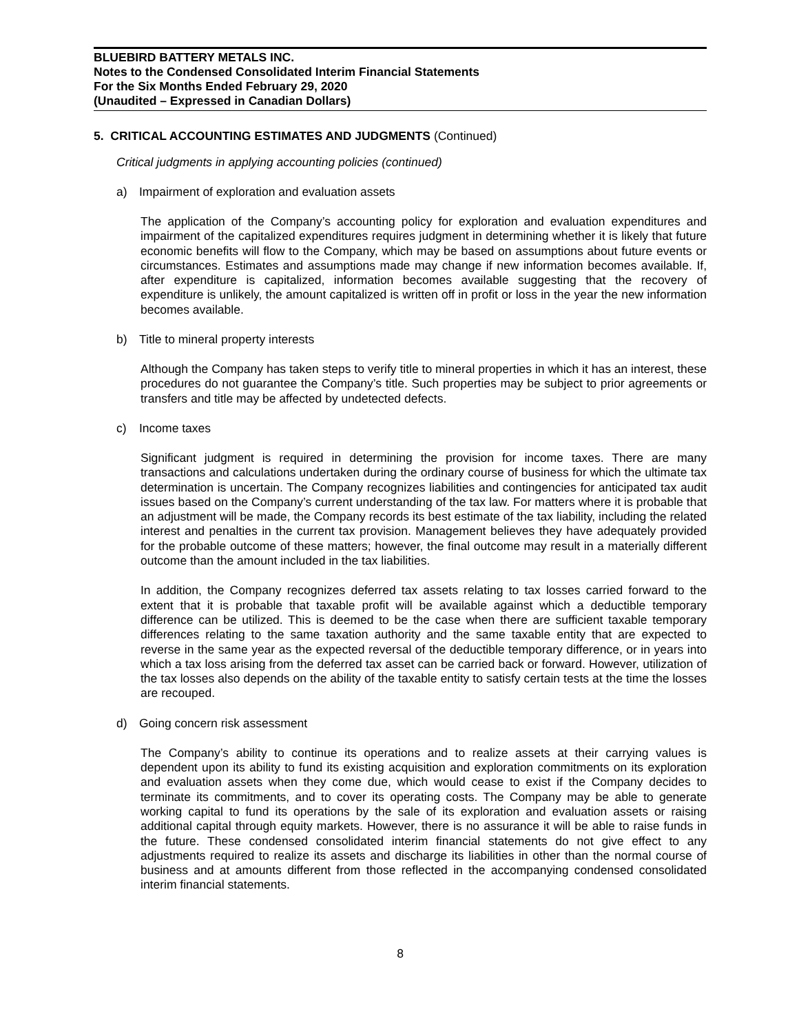BLUEBIRD BATTERY METALS INC.
Notes to the Condensed Consolidated Interim Financial Statements
For the Six Months Ended February 29, 2020
(Unaudited – Expressed in Canadian Dollars)
5. CRITICAL ACCOUNTING ESTIMATES AND JUDGMENTS (Continued)
Critical judgments in applying accounting policies (continued)
a) Impairment of exploration and evaluation assets
The application of the Company’s accounting policy for exploration and evaluation expenditures and impairment of the capitalized expenditures requires judgment in determining whether it is likely that future economic benefits will flow to the Company, which may be based on assumptions about future events or circumstances. Estimates and assumptions made may change if new information becomes available. If, after expenditure is capitalized, information becomes available suggesting that the recovery of expenditure is unlikely, the amount capitalized is written off in profit or loss in the year the new information becomes available.
b) Title to mineral property interests
Although the Company has taken steps to verify title to mineral properties in which it has an interest, these procedures do not guarantee the Company’s title. Such properties may be subject to prior agreements or transfers and title may be affected by undetected defects.
c) Income taxes
Significant judgment is required in determining the provision for income taxes. There are many transactions and calculations undertaken during the ordinary course of business for which the ultimate tax determination is uncertain. The Company recognizes liabilities and contingencies for anticipated tax audit issues based on the Company’s current understanding of the tax law. For matters where it is probable that an adjustment will be made, the Company records its best estimate of the tax liability, including the related interest and penalties in the current tax provision. Management believes they have adequately provided for the probable outcome of these matters; however, the final outcome may result in a materially different outcome than the amount included in the tax liabilities.
In addition, the Company recognizes deferred tax assets relating to tax losses carried forward to the extent that it is probable that taxable profit will be available against which a deductible temporary difference can be utilized. This is deemed to be the case when there are sufficient taxable temporary differences relating to the same taxation authority and the same taxable entity that are expected to reverse in the same year as the expected reversal of the deductible temporary difference, or in years into which a tax loss arising from the deferred tax asset can be carried back or forward. However, utilization of the tax losses also depends on the ability of the taxable entity to satisfy certain tests at the time the losses are recouped.
d) Going concern risk assessment
The Company’s ability to continue its operations and to realize assets at their carrying values is dependent upon its ability to fund its existing acquisition and exploration commitments on its exploration and evaluation assets when they come due, which would cease to exist if the Company decides to terminate its commitments, and to cover its operating costs. The Company may be able to generate working capital to fund its operations by the sale of its exploration and evaluation assets or raising additional capital through equity markets. However, there is no assurance it will be able to raise funds in the future. These condensed consolidated interim financial statements do not give effect to any adjustments required to realize its assets and discharge its liabilities in other than the normal course of business and at amounts different from those reflected in the accompanying condensed consolidated interim financial statements.
8